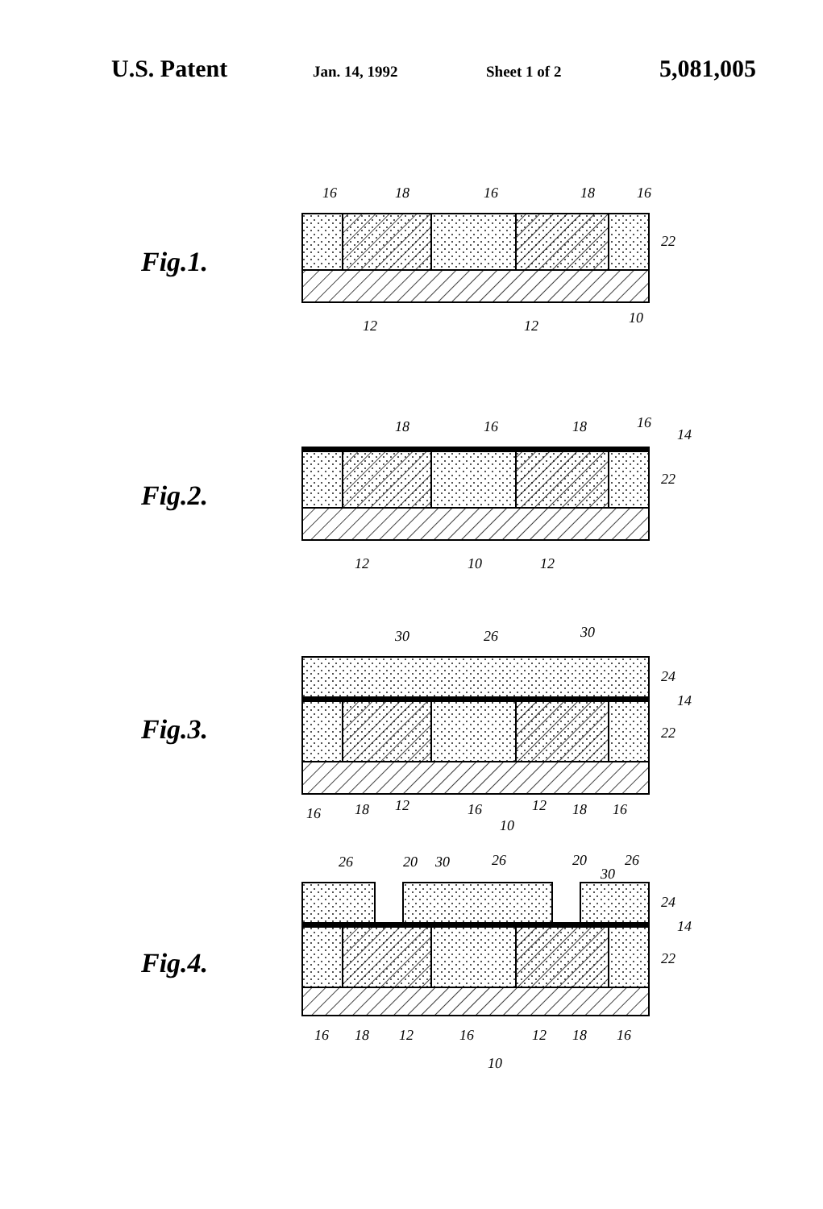U.S. Patent Jan. 14, 1992 Sheet 1 of 2 5,081,005
Fig.1.
16
18
16
18
16
22
12
12
10
Fig.2.
18
16
18
16
14
22
12
10
12
Fig.3.
30
26
30
24
14
22
16
18
12
16
12
18
16
10
Fig.4.
26
20
30
26
20
30
26
24
14
22
16
18
12
16
12
18
16
10